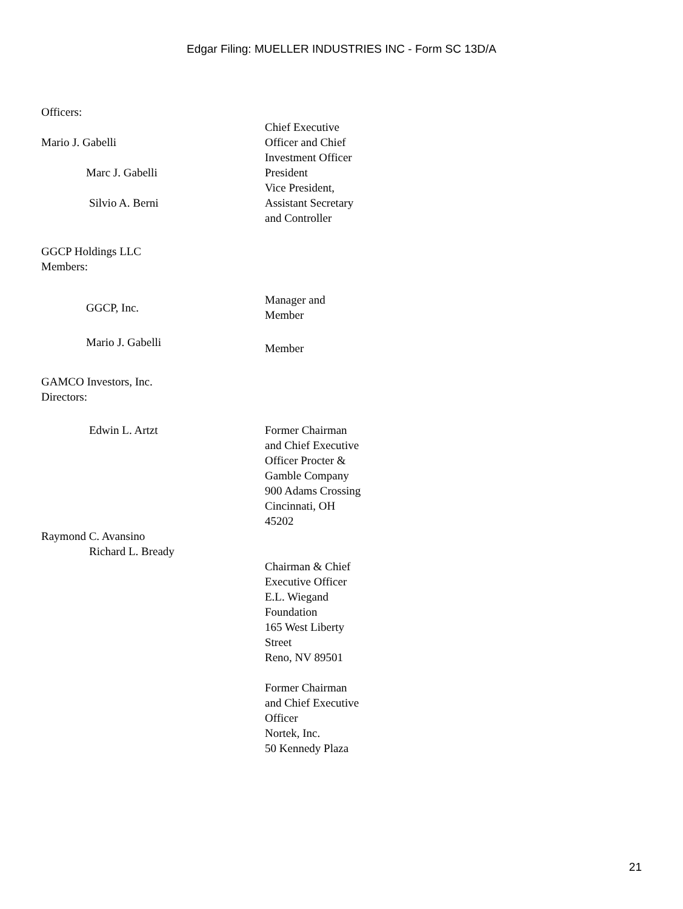Edgar Filing: MUELLER INDUSTRIES INC - Form SC 13D/A
| Officers: | |
| Mario J. Gabelli | Chief Executive Officer and Chief Investment Officer |
| Marc J. Gabelli | President |
| Silvio A. Berni | Vice President, Assistant Secretary and Controller |
| GGCP Holdings LLC Members: | |
| GGCP, Inc. | Manager and Member |
| Mario J. Gabelli | Member |
| GAMCO Investors, Inc. Directors: | |
| Edwin L. Artzt | Former Chairman and Chief Executive Officer Procter & Gamble Company 900 Adams Crossing Cincinnati, OH 45202 |
| Raymond C. Avansino | |
| Richard L. Bready | Chairman & Chief Executive Officer E.L. Wiegand Foundation 165 West Liberty Street Reno, NV 89501 Former Chairman and Chief Executive Officer Nortek, Inc. 50 Kennedy Plaza |
21